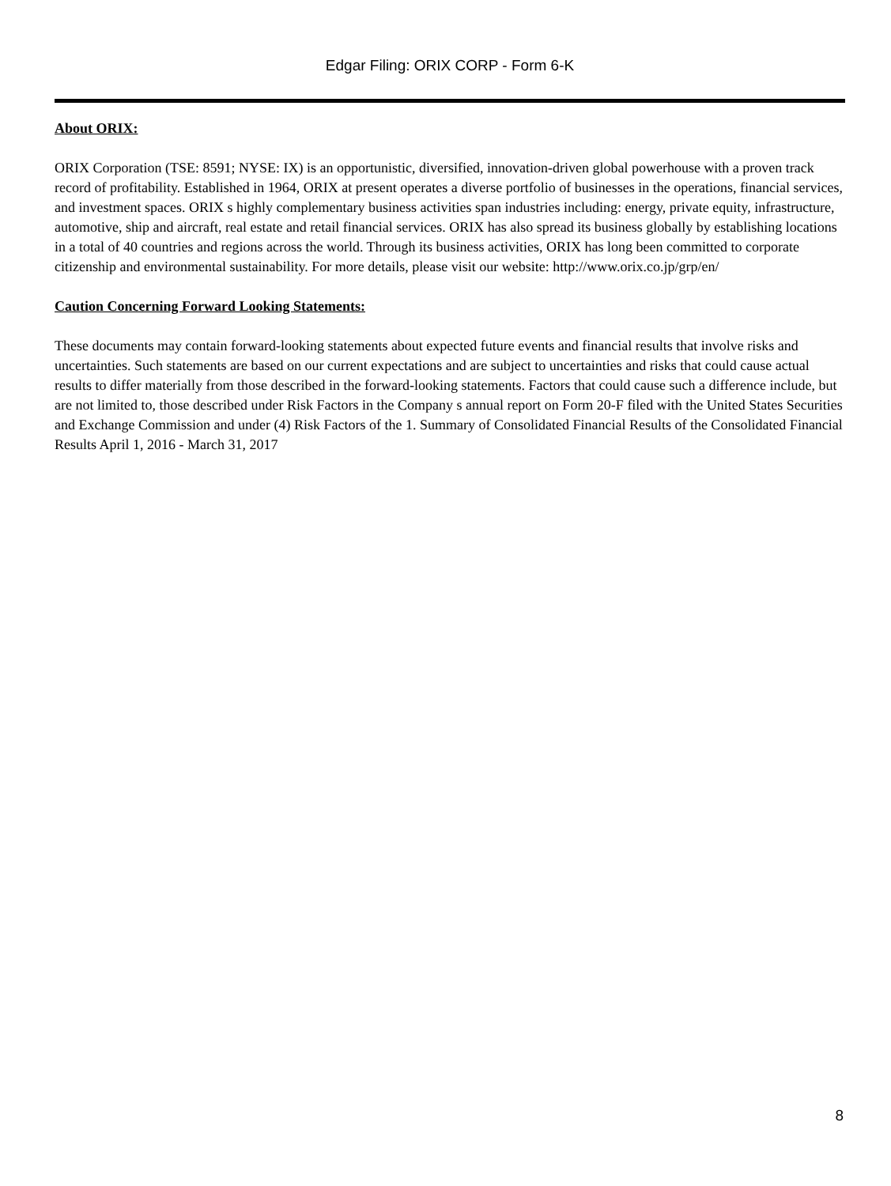Edgar Filing: ORIX CORP - Form 6-K
About ORIX:
ORIX Corporation (TSE: 8591; NYSE: IX) is an opportunistic, diversified, innovation-driven global powerhouse with a proven track record of profitability. Established in 1964, ORIX at present operates a diverse portfolio of businesses in the operations, financial services, and investment spaces. ORIX s highly complementary business activities span industries including: energy, private equity, infrastructure, automotive, ship and aircraft, real estate and retail financial services. ORIX has also spread its business globally by establishing locations in a total of 40 countries and regions across the world. Through its business activities, ORIX has long been committed to corporate citizenship and environmental sustainability. For more details, please visit our website: http://www.orix.co.jp/grp/en/
Caution Concerning Forward Looking Statements:
These documents may contain forward-looking statements about expected future events and financial results that involve risks and uncertainties. Such statements are based on our current expectations and are subject to uncertainties and risks that could cause actual results to differ materially from those described in the forward-looking statements. Factors that could cause such a difference include, but are not limited to, those described under Risk Factors in the Company s annual report on Form 20-F filed with the United States Securities and Exchange Commission and under (4) Risk Factors of the 1. Summary of Consolidated Financial Results of the Consolidated Financial Results April 1, 2016 - March 31, 2017
8